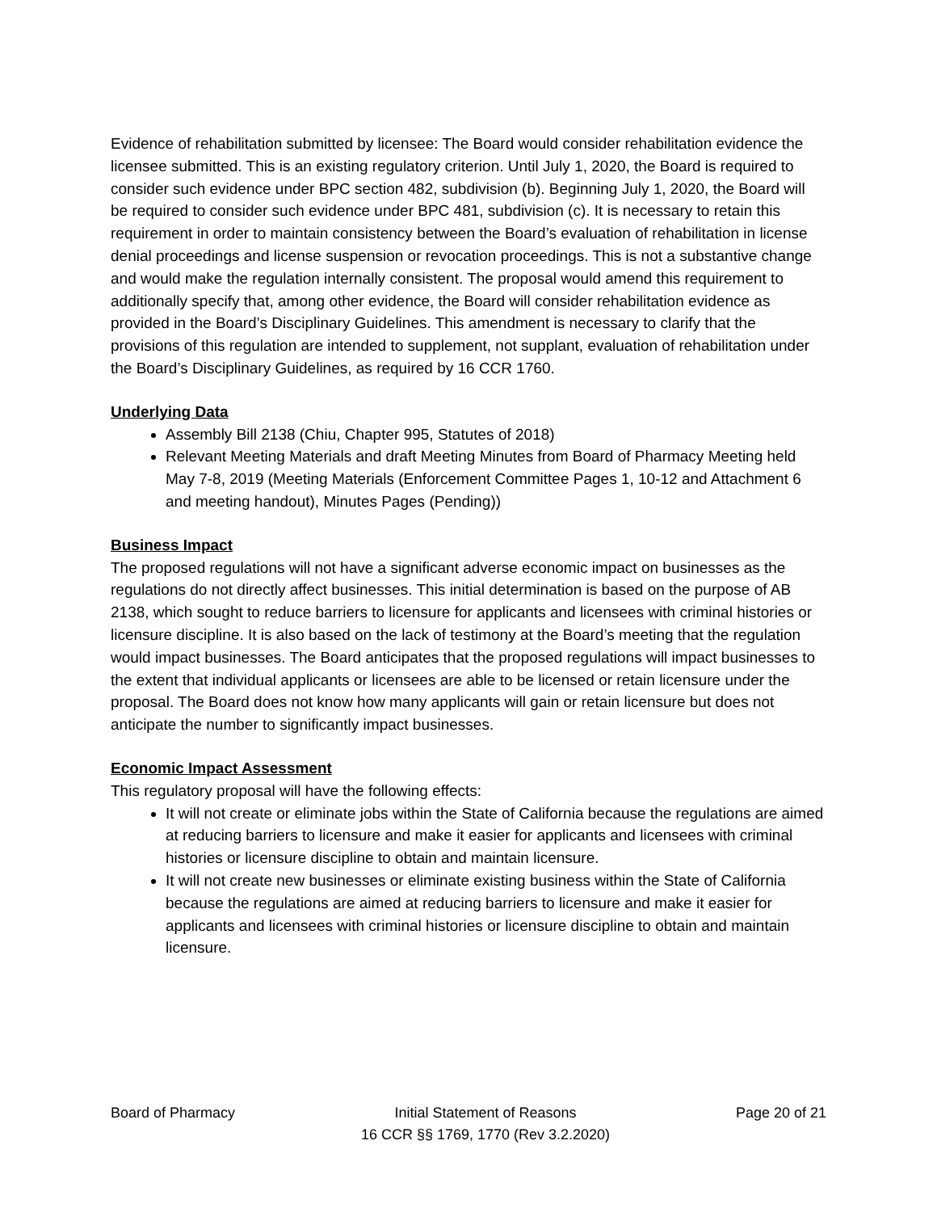Evidence of rehabilitation submitted by licensee: The Board would consider rehabilitation evidence the licensee submitted. This is an existing regulatory criterion. Until July 1, 2020, the Board is required to consider such evidence under BPC section 482, subdivision (b). Beginning July 1, 2020, the Board will be required to consider such evidence under BPC 481, subdivision (c). It is necessary to retain this requirement in order to maintain consistency between the Board’s evaluation of rehabilitation in license denial proceedings and license suspension or revocation proceedings. This is not a substantive change and would make the regulation internally consistent. The proposal would amend this requirement to additionally specify that, among other evidence, the Board will consider rehabilitation evidence as provided in the Board’s Disciplinary Guidelines. This amendment is necessary to clarify that the provisions of this regulation are intended to supplement, not supplant, evaluation of rehabilitation under the Board’s Disciplinary Guidelines, as required by 16 CCR 1760.
Underlying Data
Assembly Bill 2138 (Chiu, Chapter 995, Statutes of 2018)
Relevant Meeting Materials and draft Meeting Minutes from Board of Pharmacy Meeting held May 7-8, 2019 (Meeting Materials (Enforcement Committee Pages 1, 10-12 and Attachment 6 and meeting handout), Minutes Pages (Pending))
Business Impact
The proposed regulations will not have a significant adverse economic impact on businesses as the regulations do not directly affect businesses. This initial determination is based on the purpose of AB 2138, which sought to reduce barriers to licensure for applicants and licensees with criminal histories or licensure discipline. It is also based on the lack of testimony at the Board’s meeting that the regulation would impact businesses. The Board anticipates that the proposed regulations will impact businesses to the extent that individual applicants or licensees are able to be licensed or retain licensure under the proposal. The Board does not know how many applicants will gain or retain licensure but does not anticipate the number to significantly impact businesses.
Economic Impact Assessment
This regulatory proposal will have the following effects:
It will not create or eliminate jobs within the State of California because the regulations are aimed at reducing barriers to licensure and make it easier for applicants and licensees with criminal histories or licensure discipline to obtain and maintain licensure.
It will not create new businesses or eliminate existing business within the State of California because the regulations are aimed at reducing barriers to licensure and make it easier for applicants and licensees with criminal histories or licensure discipline to obtain and maintain licensure.
Board of Pharmacy Initial Statement of Reasons
16 CCR §§ 1769, 1770 (Rev 3.2.2020)
Page 20 of 21